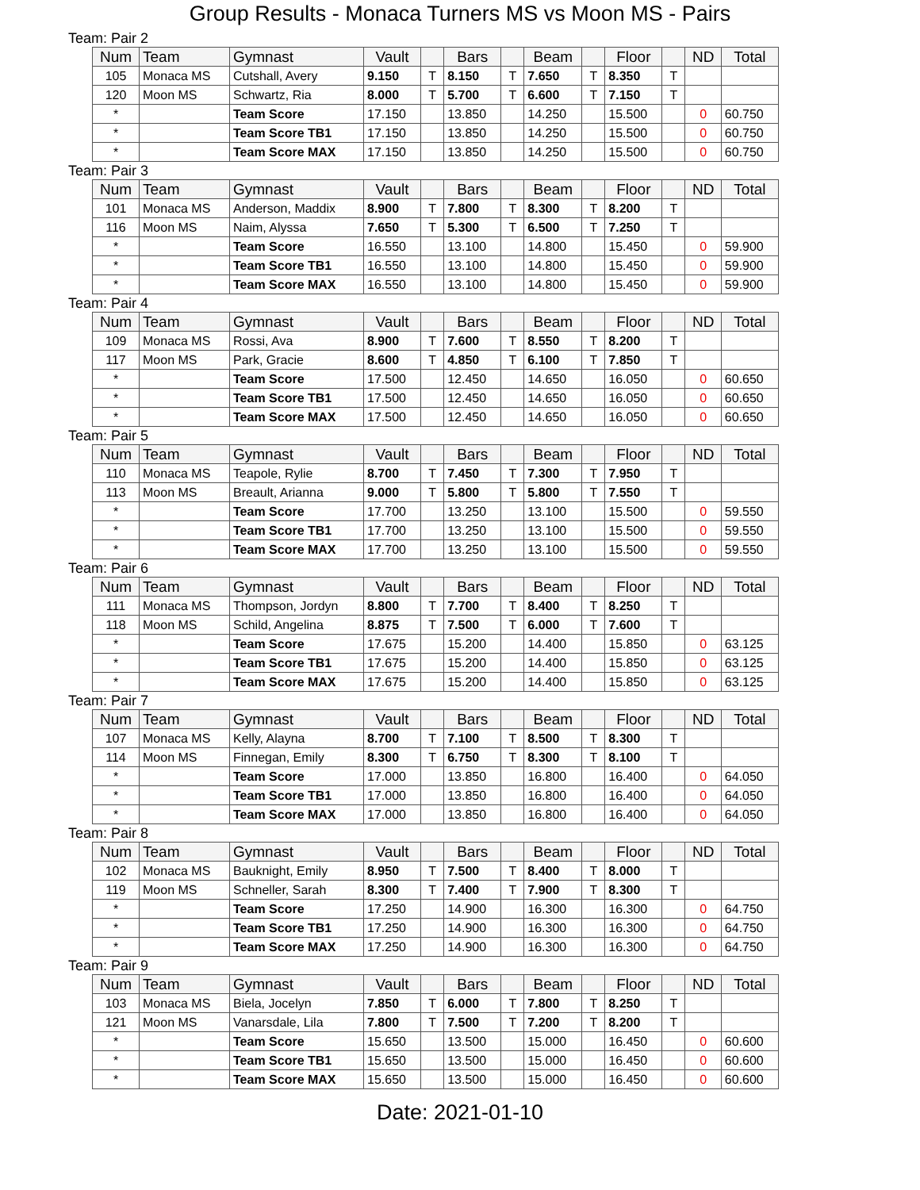Group Results - Monaca Turners MS vs Moon MS - Pairs
Team: Pair 2
| Num | Team | Gymnast | Vault | | Bars | | Beam | | Floor | | ND | Total |
| --- | --- | --- | --- | --- | --- | --- | --- | --- | --- | --- | --- | --- |
| 105 | Monaca MS | Cutshall, Avery | 9.150 | T | 8.150 | T | 7.650 | T | 8.350 | T | | |
| 120 | Moon MS | Schwartz, Ria | 8.000 | T | 5.700 | T | 6.600 | T | 7.150 | T | | |
| * | | Team Score | 17.150 | | 13.850 | | 14.250 | | 15.500 | | 0 | 60.750 |
| * | | Team Score TB1 | 17.150 | | 13.850 | | 14.250 | | 15.500 | | 0 | 60.750 |
| * | | Team Score MAX | 17.150 | | 13.850 | | 14.250 | | 15.500 | | 0 | 60.750 |
Team: Pair 3
| Num | Team | Gymnast | Vault | | Bars | | Beam | | Floor | | ND | Total |
| --- | --- | --- | --- | --- | --- | --- | --- | --- | --- | --- | --- | --- |
| 101 | Monaca MS | Anderson, Maddix | 8.900 | T | 7.800 | T | 8.300 | T | 8.200 | T | | |
| 116 | Moon MS | Naim, Alyssa | 7.650 | T | 5.300 | T | 6.500 | T | 7.250 | T | | |
| * | | Team Score | 16.550 | | 13.100 | | 14.800 | | 15.450 | | 0 | 59.900 |
| * | | Team Score TB1 | 16.550 | | 13.100 | | 14.800 | | 15.450 | | 0 | 59.900 |
| * | | Team Score MAX | 16.550 | | 13.100 | | 14.800 | | 15.450 | | 0 | 59.900 |
Team: Pair 4
| Num | Team | Gymnast | Vault | | Bars | | Beam | | Floor | | ND | Total |
| --- | --- | --- | --- | --- | --- | --- | --- | --- | --- | --- | --- | --- |
| 109 | Monaca MS | Rossi, Ava | 8.900 | T | 7.600 | T | 8.550 | T | 8.200 | T | | |
| 117 | Moon MS | Park, Gracie | 8.600 | T | 4.850 | T | 6.100 | T | 7.850 | T | | |
| * | | Team Score | 17.500 | | 12.450 | | 14.650 | | 16.050 | | 0 | 60.650 |
| * | | Team Score TB1 | 17.500 | | 12.450 | | 14.650 | | 16.050 | | 0 | 60.650 |
| * | | Team Score MAX | 17.500 | | 12.450 | | 14.650 | | 16.050 | | 0 | 60.650 |
Team: Pair 5
| Num | Team | Gymnast | Vault | | Bars | | Beam | | Floor | | ND | Total |
| --- | --- | --- | --- | --- | --- | --- | --- | --- | --- | --- | --- | --- |
| 110 | Monaca MS | Teapole, Rylie | 8.700 | T | 7.450 | T | 7.300 | T | 7.950 | T | | |
| 113 | Moon MS | Breault, Arianna | 9.000 | T | 5.800 | T | 5.800 | T | 7.550 | T | | |
| * | | Team Score | 17.700 | | 13.250 | | 13.100 | | 15.500 | | 0 | 59.550 |
| * | | Team Score TB1 | 17.700 | | 13.250 | | 13.100 | | 15.500 | | 0 | 59.550 |
| * | | Team Score MAX | 17.700 | | 13.250 | | 13.100 | | 15.500 | | 0 | 59.550 |
Team: Pair 6
| Num | Team | Gymnast | Vault | | Bars | | Beam | | Floor | | ND | Total |
| --- | --- | --- | --- | --- | --- | --- | --- | --- | --- | --- | --- | --- |
| 111 | Monaca MS | Thompson, Jordyn | 8.800 | T | 7.700 | T | 8.400 | T | 8.250 | T | | |
| 118 | Moon MS | Schild, Angelina | 8.875 | T | 7.500 | T | 6.000 | T | 7.600 | T | | |
| * | | Team Score | 17.675 | | 15.200 | | 14.400 | | 15.850 | | 0 | 63.125 |
| * | | Team Score TB1 | 17.675 | | 15.200 | | 14.400 | | 15.850 | | 0 | 63.125 |
| * | | Team Score MAX | 17.675 | | 15.200 | | 14.400 | | 15.850 | | 0 | 63.125 |
Team: Pair 7
| Num | Team | Gymnast | Vault | | Bars | | Beam | | Floor | | ND | Total |
| --- | --- | --- | --- | --- | --- | --- | --- | --- | --- | --- | --- | --- |
| 107 | Monaca MS | Kelly, Alayna | 8.700 | T | 7.100 | T | 8.500 | T | 8.300 | T | | |
| 114 | Moon MS | Finnegan, Emily | 8.300 | T | 6.750 | T | 8.300 | T | 8.100 | T | | |
| * | | Team Score | 17.000 | | 13.850 | | 16.800 | | 16.400 | | 0 | 64.050 |
| * | | Team Score TB1 | 17.000 | | 13.850 | | 16.800 | | 16.400 | | 0 | 64.050 |
| * | | Team Score MAX | 17.000 | | 13.850 | | 16.800 | | 16.400 | | 0 | 64.050 |
Team: Pair 8
| Num | Team | Gymnast | Vault | | Bars | | Beam | | Floor | | ND | Total |
| --- | --- | --- | --- | --- | --- | --- | --- | --- | --- | --- | --- | --- |
| 102 | Monaca MS | Bauknight, Emily | 8.950 | T | 7.500 | T | 8.400 | T | 8.000 | T | | |
| 119 | Moon MS | Schneller, Sarah | 8.300 | T | 7.400 | T | 7.900 | T | 8.300 | T | | |
| * | | Team Score | 17.250 | | 14.900 | | 16.300 | | 16.300 | | 0 | 64.750 |
| * | | Team Score TB1 | 17.250 | | 14.900 | | 16.300 | | 16.300 | | 0 | 64.750 |
| * | | Team Score MAX | 17.250 | | 14.900 | | 16.300 | | 16.300 | | 0 | 64.750 |
Team: Pair 9
| Num | Team | Gymnast | Vault | | Bars | | Beam | | Floor | | ND | Total |
| --- | --- | --- | --- | --- | --- | --- | --- | --- | --- | --- | --- | --- |
| 103 | Monaca MS | Biela, Jocelyn | 7.850 | T | 6.000 | T | 7.800 | T | 8.250 | T | | |
| 121 | Moon MS | Vanarsdale, Lila | 7.800 | T | 7.500 | T | 7.200 | T | 8.200 | T | | |
| * | | Team Score | 15.650 | | 13.500 | | 15.000 | | 16.450 | | 0 | 60.600 |
| * | | Team Score TB1 | 15.650 | | 13.500 | | 15.000 | | 16.450 | | 0 | 60.600 |
| * | | Team Score MAX | 15.650 | | 13.500 | | 15.000 | | 16.450 | | 0 | 60.600 |
Date: 2021-01-10